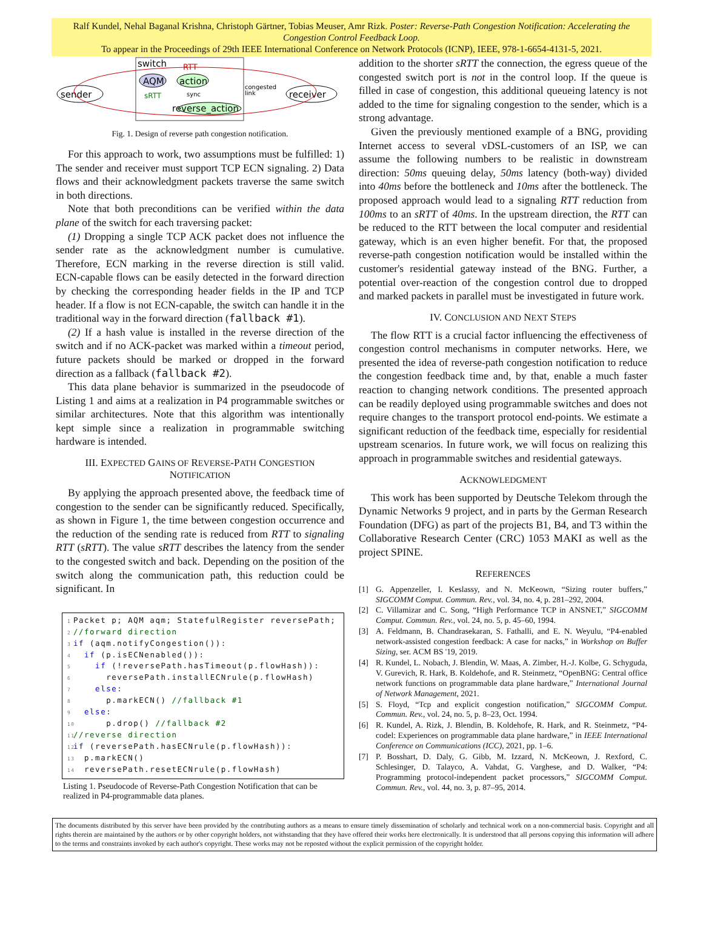Ralf Kundel, Nehal Baganal Krishna, Christoph Gärtner, Tobias Meuser, Amr Rizk. Poster: Reverse-Path Congestion Notification: Accelerating the Congestion Control Feedback Loop.
To appear in the Proceedings of 29th IEEE International Conference on Network Protocols (ICNP), IEEE, 978-1-6654-4131-5, 2021.
switch
RTT
sender
receiver
AQM
action
reverse_action
sRTT
sync
congested
link
Fig. 1. Design of reverse path congestion notification.
For this approach to work, two assumptions must be fulfilled: 1) The sender and receiver must support TCP ECN signaling. 2) Data flows and their acknowledgment packets traverse the same switch in both directions.
Note that both preconditions can be verified within the data plane of the switch for each traversing packet:
(1) Dropping a single TCP ACK packet does not influence the sender rate as the acknowledgment number is cumulative. Therefore, ECN marking in the reverse direction is still valid. ECN-capable flows can be easily detected in the forward direction by checking the corresponding header fields in the IP and TCP header. If a flow is not ECN-capable, the switch can handle it in the traditional way in the forward direction (fallback #1).
(2) If a hash value is installed in the reverse direction of the switch and if no ACK-packet was marked within a timeout period, future packets should be marked or dropped in the forward direction as a fallback (fallback #2).
This data plane behavior is summarized in the pseudocode of Listing 1 and aims at a realization in P4 programmable switches or similar architectures. Note that this algorithm was intentionally kept simple since a realization in programmable switching hardware is intended.
III. EXPECTED GAINS OF REVERSE-PATH CONGESTION
NOTIFICATION
By applying the approach presented above, the feedback time of congestion to the sender can be significantly reduced. Specifically, as shown in Figure 1, the time between congestion occurrence and the reduction of the sending rate is reduced from RTT to signaling RTT (sRTT). The value sRTT describes the latency from the sender to the congested switch and back. Depending on the position of the switch along the communication path, this reduction could be significant. In
1 Packet p; AQM aqm; StatefulRegister reversePath; 2 //forward direction 3 if (aqm.notifyCongestion()): 4 if (p.isECNenabled()): 5 if (!reversePath.hasTimeout(p.flowHash)): 6 reversePath.installECNrule(p.flowHash) 7 else: 8 p.markECN() //fallback #1 9 else: 10 p.drop() //fallback #2 11 //reverse direction 12 if (reversePath.hasECNrule(p.flowHash)): 13 p.markECN() 14 reversePath.resetECNrule(p.flowHash)
Listing 1. Pseudocode of Reverse-Path Congestion Notification that can be realized in P4-programmable data planes.
addition to the shorter sRTT the connection, the egress queue of the congested switch port is not in the control loop. If the queue is filled in case of congestion, this additional queueing latency is not added to the time for signaling congestion to the sender, which is a strong advantage.
Given the previously mentioned example of a BNG, providing Internet access to several vDSL-customers of an ISP, we can assume the following numbers to be realistic in downstream direction: 50ms queuing delay, 50ms latency (both-way) divided into 40ms before the bottleneck and 10ms after the bottleneck. The proposed approach would lead to a signaling RTT reduction from 100ms to an sRTT of 40ms. In the upstream direction, the RTT can be reduced to the RTT between the local computer and residential gateway, which is an even higher benefit. For that, the proposed reverse-path congestion notification would be installed within the customer's residential gateway instead of the BNG. Further, a potential over-reaction of the congestion control due to dropped and marked packets in parallel must be investigated in future work.
IV. CONCLUSION AND NEXT STEPS
The flow RTT is a crucial factor influencing the effectiveness of congestion control mechanisms in computer networks. Here, we presented the idea of reverse-path congestion notification to reduce the congestion feedback time and, by that, enable a much faster reaction to changing network conditions. The presented approach can be readily deployed using programmable switches and does not require changes to the transport protocol end-points. We estimate a significant reduction of the feedback time, especially for residential upstream scenarios. In future work, we will focus on realizing this approach in programmable switches and residential gateways.
ACKNOWLEDGMENT
This work has been supported by Deutsche Telekom through the Dynamic Networks 9 project, and in parts by the German Research Foundation (DFG) as part of the projects B1, B4, and T3 within the Collaborative Research Center (CRC) 1053 MAKI as well as the project SPINE.
REFERENCES
[1] G. Appenzeller, I. Keslassy, and N. McKeown, “Sizing router buffers,” SIGCOMM Comput. Commun. Rev., vol. 34, no. 4, p. 281–292, 2004.
[2] C. Villamizar and C. Song, “High Performance TCP in ANSNET,” SIGCOMM Comput. Commun. Rev., vol. 24, no. 5, p. 45–60, 1994.
[3] A. Feldmann, B. Chandrasekaran, S. Fathalli, and E. N. Weyulu, “P4-enabled network-assisted congestion feedback: A case for nacks,” in Workshop on Buffer Sizing, ser. ACM BS '19, 2019.
[4] R. Kundel, L. Nobach, J. Blendin, W. Maas, A. Zimber, H.-J. Kolbe, G. Schyguda, V. Gurevich, R. Hark, B. Koldehofe, and R. Steinmetz, “OpenBNG: Central office network functions on programmable data plane hardware,” International Journal of Network Management, 2021.
[5] S. Floyd, “Tcp and explicit congestion notification,” SIGCOMM Comput. Commun. Rev., vol. 24, no. 5, p. 8–23, Oct. 1994.
[6] R. Kundel, A. Rizk, J. Blendin, B. Koldehofe, R. Hark, and R. Steinmetz, “P4-codel: Experiences on programmable data plane hardware,” in IEEE International Conference on Communications (ICC), 2021, pp. 1–6.
[7] P. Bosshart, D. Daly, G. Gibb, M. Izzard, N. McKeown, J. Rexford, C. Schlesinger, D. Talayco, A. Vahdat, G. Varghese, and D. Walker, “P4: Programming protocol-independent packet processors,” SIGCOMM Comput. Commun. Rev., vol. 44, no. 3, p. 87–95, 2014.
The documents distributed by this server have been provided by the contributing authors as a means to ensure timely dissemination of scholarly and technical work on a non-commercial basis. Copyright and all rights therein are maintained by the authors or by other copyright holders, not withstanding that they have offered their works here electronically. It is understood that all persons copying this information will adhere to the terms and constraints invoked by each author's copyright. These works may not be reposted without the explicit permission of the copyright holder.